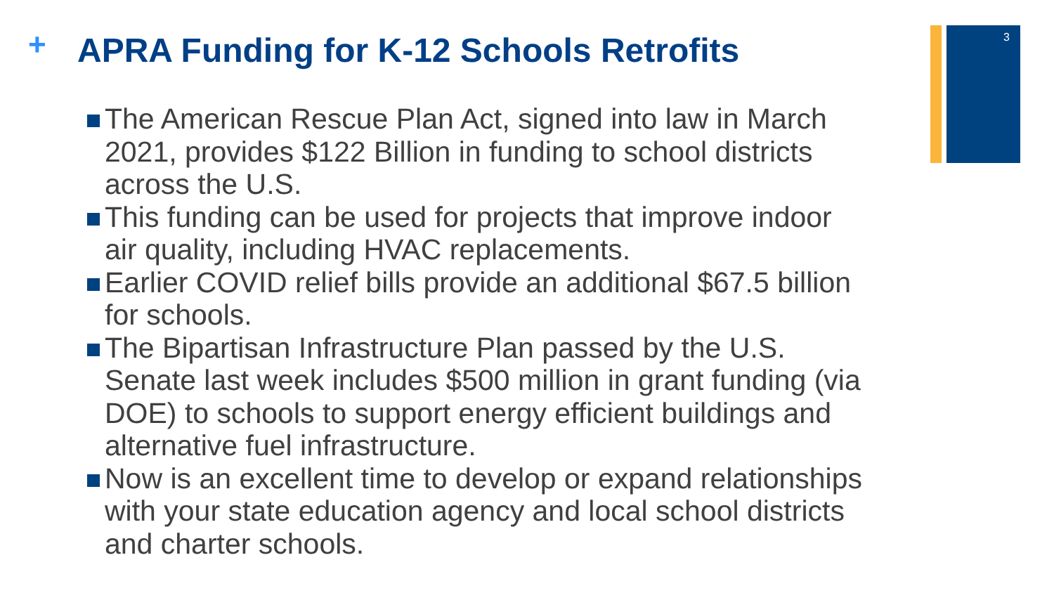+
APRA Funding for K-12 Schools Retrofits
3
The American Rescue Plan Act, signed into law in March 2021, provides $122 Billion in funding to school districts across the U.S.
This funding can be used for projects that improve indoor air quality, including HVAC replacements.
Earlier COVID relief bills provide an additional $67.5 billion for schools.
The Bipartisan Infrastructure Plan passed by the U.S. Senate last week includes $500 million in grant funding (via DOE) to schools to support energy efficient buildings and alternative fuel infrastructure.
Now is an excellent time to develop or expand relationships with your state education agency and local school districts and charter schools.